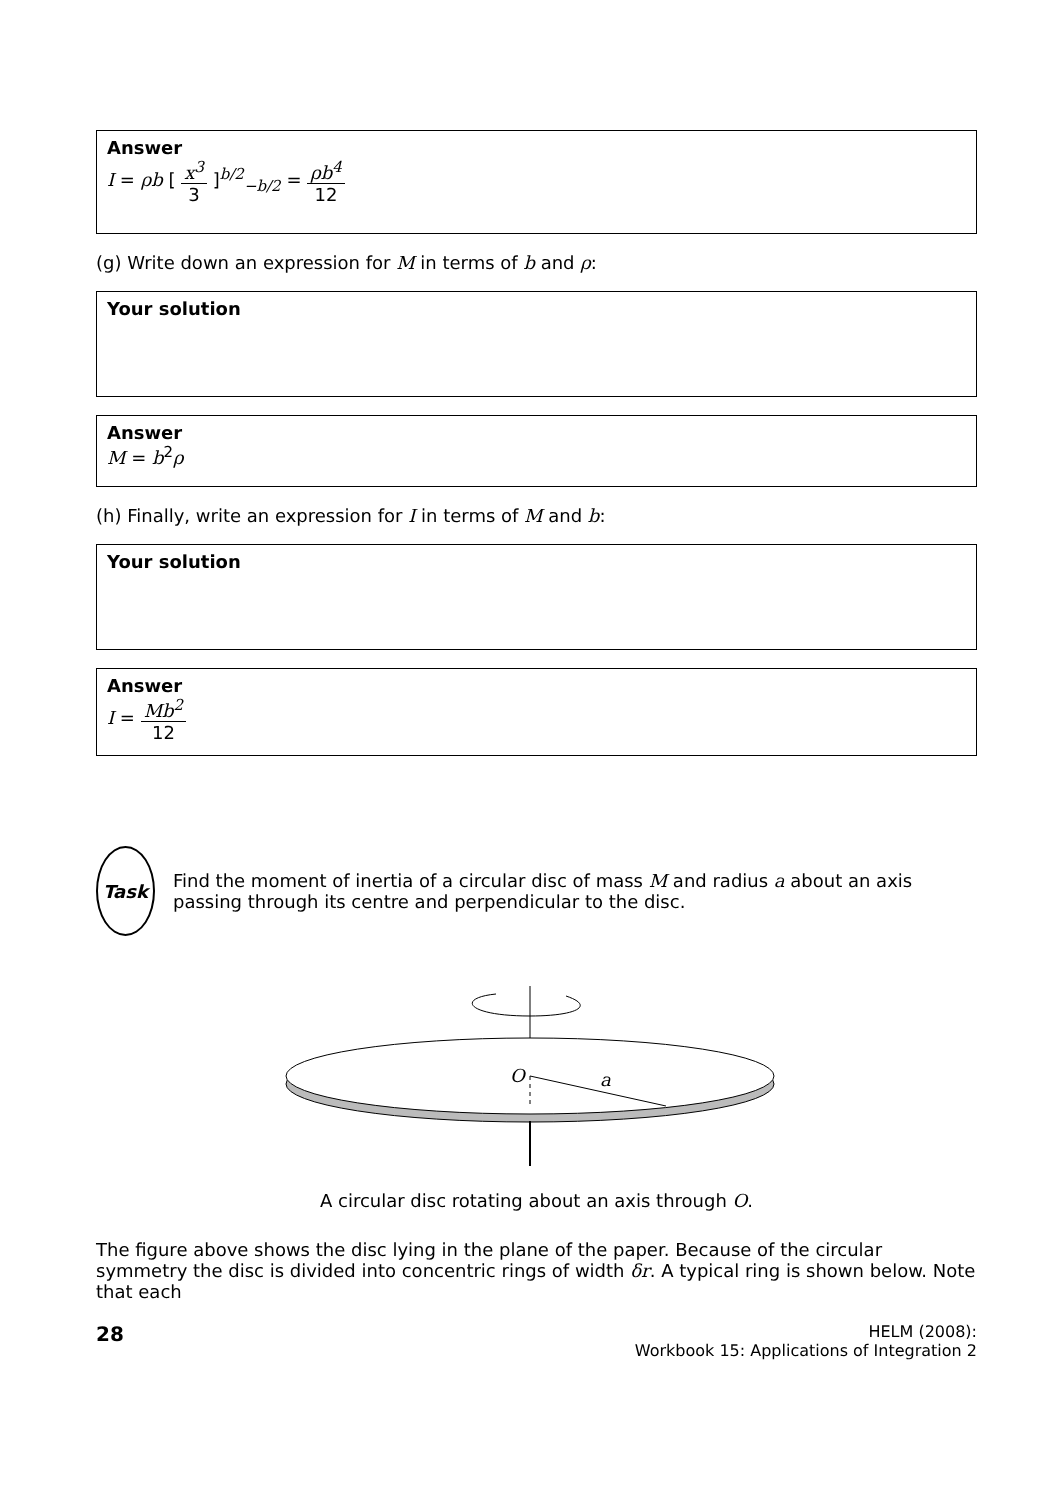Answer
I = ρb [ x<sup>3</sup> 3 ]<sup>b/2</sup><sub>−b/2</sub> = ρb<sup>4</sup> 12
(g) Write down an expression for M in terms of b and ρ:
Your solution
Answer
M = b<sup>2</sup>ρ
(h) Finally, write an expression for I in terms of M and b:
Your solution
Answer
I = Mb<sup>2</sup> 12
Task
Find the moment of inertia of a circular disc of mass M and radius a about an axis passing through its centre and perpendicular to the disc.
O
a
A circular disc rotating about an axis through O.
The figure above shows the disc lying in the plane of the paper. Because of the circular symmetry the disc is divided into concentric rings of width δr. A typical ring is shown below. Note that each
28
HELM (2008):
Workbook 15: Applications of Integration 2